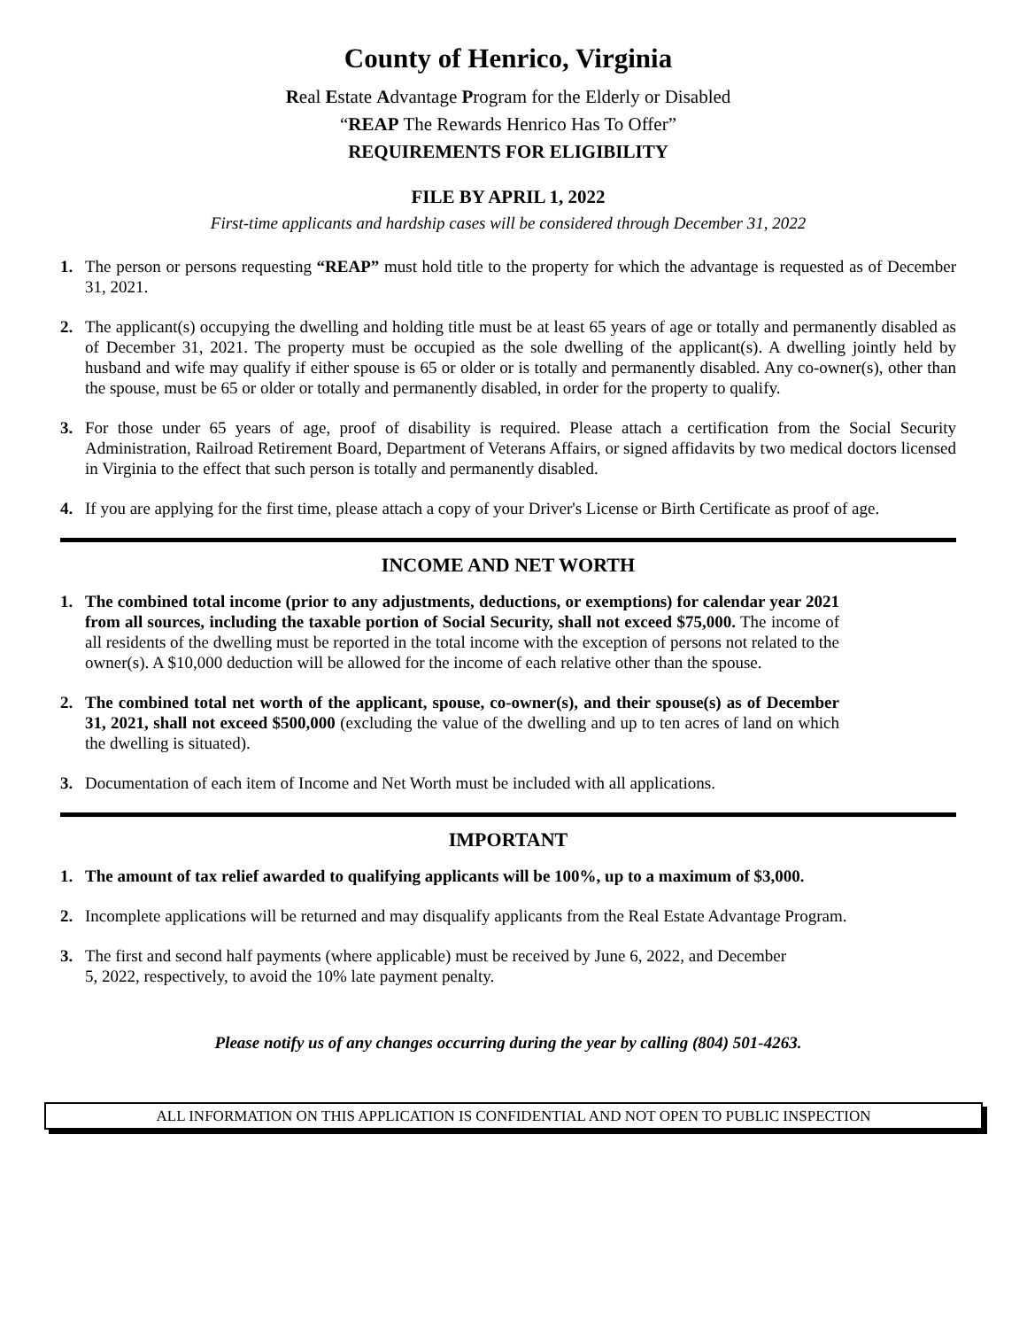County of Henrico, Virginia
Real Estate Advantage Program for the Elderly or Disabled
“REAP The Rewards Henrico Has To Offer”
REQUIREMENTS FOR ELIGIBILITY
FILE BY APRIL 1, 2022
First-time applicants and hardship cases will be considered through December 31, 2022
1. The person or persons requesting “REAP” must hold title to the property for which the advantage is requested as of December 31, 2021.
2. The applicant(s) occupying the dwelling and holding title must be at least 65 years of age or totally and permanently disabled as of December 31, 2021. The property must be occupied as the sole dwelling of the applicant(s). A dwelling jointly held by husband and wife may qualify if either spouse is 65 or older or is totally and permanently disabled. Any co-owner(s), other than the spouse, must be 65 or older or totally and permanently disabled, in order for the property to qualify.
3. For those under 65 years of age, proof of disability is required. Please attach a certification from the Social Security Administration, Railroad Retirement Board, Department of Veterans Affairs, or signed affidavits by two medical doctors licensed in Virginia to the effect that such person is totally and permanently disabled.
4. If you are applying for the first time, please attach a copy of your Driver's License or Birth Certificate as proof of age.
INCOME AND NET WORTH
1. The combined total income (prior to any adjustments, deductions, or exemptions) for calendar year 2021 from all sources, including the taxable portion of Social Security, shall not exceed $75,000. The income of all residents of the dwelling must be reported in the total income with the exception of persons not related to the owner(s). A $10,000 deduction will be allowed for the income of each relative other than the spouse.
2. The combined total net worth of the applicant, spouse, co-owner(s), and their spouse(s) as of December 31, 2021, shall not exceed $500,000 (excluding the value of the dwelling and up to ten acres of land on which the dwelling is situated).
3. Documentation of each item of Income and Net Worth must be included with all applications.
IMPORTANT
1. The amount of tax relief awarded to qualifying applicants will be 100%, up to a maximum of $3,000.
2. Incomplete applications will be returned and may disqualify applicants from the Real Estate Advantage Program.
3. The first and second half payments (where applicable) must be received by June 6, 2022, and December 5, 2022, respectively, to avoid the 10% late payment penalty.
Please notify us of any changes occurring during the year by calling (804) 501-4263.
ALL INFORMATION ON THIS APPLICATION IS CONFIDENTIAL AND NOT OPEN TO PUBLIC INSPECTION